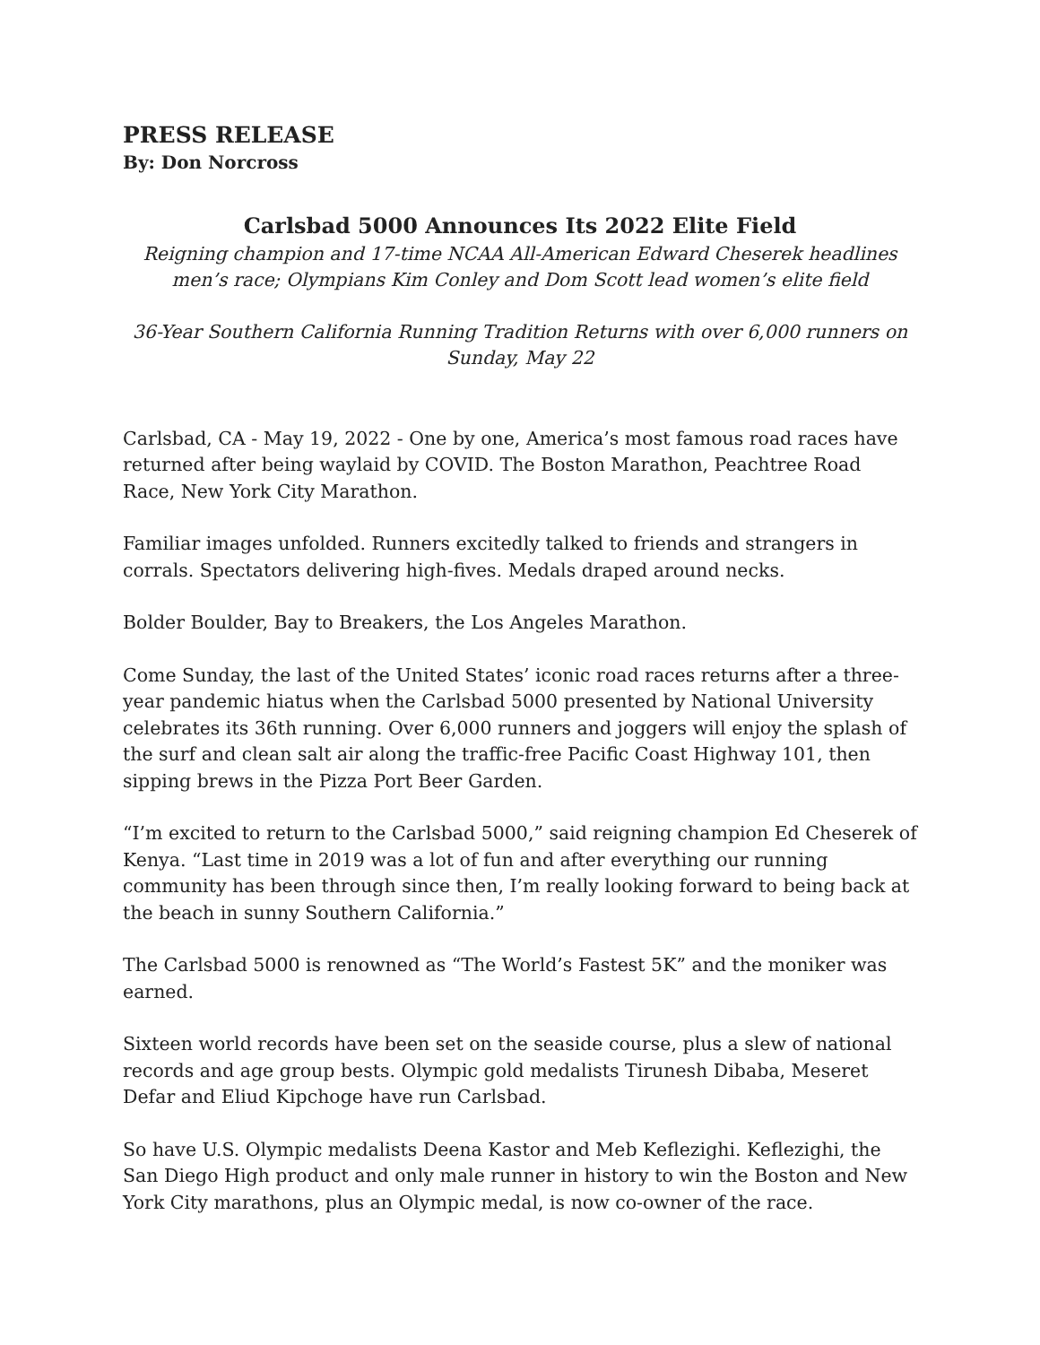PRESS RELEASE
By: Don Norcross
Carlsbad 5000 Announces Its 2022 Elite Field
Reigning champion and 17-time NCAA All-American Edward Cheserek headlines men’s race; Olympians Kim Conley and Dom Scott lead women’s elite field
36-Year Southern California Running Tradition Returns with over 6,000 runners on Sunday, May 22
Carlsbad, CA - May 19, 2022 - One by one, America’s most famous road races have returned after being waylaid by COVID. The Boston Marathon, Peachtree Road Race, New York City Marathon.
Familiar images unfolded. Runners excitedly talked to friends and strangers in corrals. Spectators delivering high-fives. Medals draped around necks.
Bolder Boulder, Bay to Breakers, the Los Angeles Marathon.
Come Sunday, the last of the United States’ iconic road races returns after a three-year pandemic hiatus when the Carlsbad 5000 presented by National University celebrates its 36th running. Over 6,000 runners and joggers will enjoy the splash of the surf and clean salt air along the traffic-free Pacific Coast Highway 101, then sipping brews in the Pizza Port Beer Garden.
“I’m excited to return to the Carlsbad 5000,” said reigning champion Ed Cheserek of Kenya. “Last time in 2019 was a lot of fun and after everything our running community has been through since then, I’m really looking forward to being back at the beach in sunny Southern California.”
The Carlsbad 5000 is renowned as “The World’s Fastest 5K” and the moniker was earned.
Sixteen world records have been set on the seaside course, plus a slew of national records and age group bests. Olympic gold medalists Tirunesh Dibaba, Meseret Defar and Eliud Kipchoge have run Carlsbad.
So have U.S. Olympic medalists Deena Kastor and Meb Keflezighi. Keflezighi, the San Diego High product and only male runner in history to win the Boston and New York City marathons, plus an Olympic medal, is now co-owner of the race.